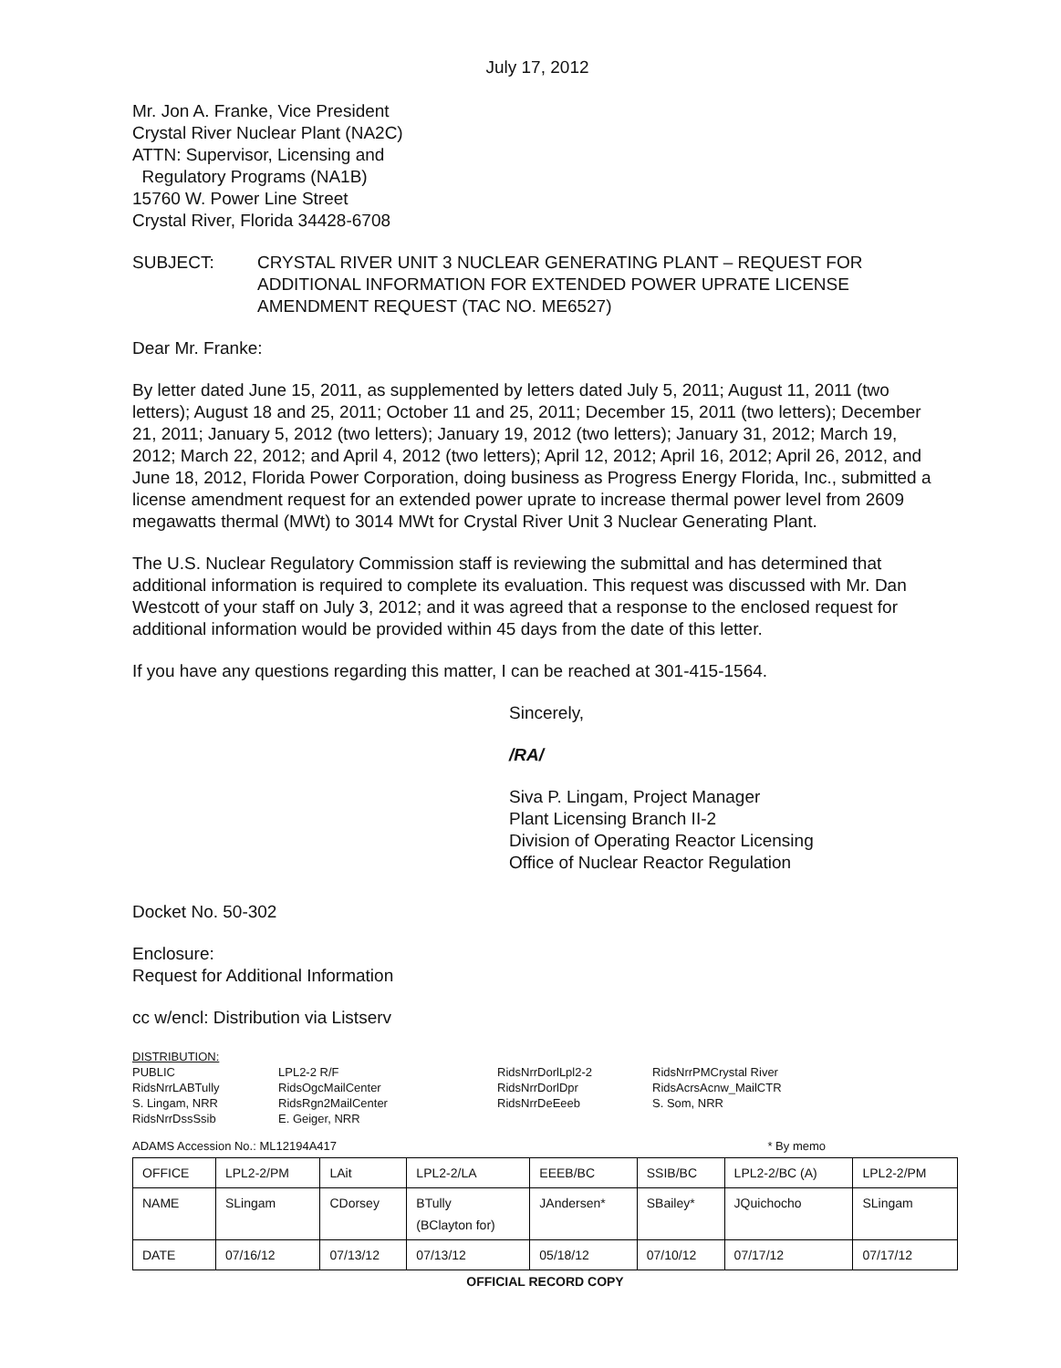July 17, 2012
Mr. Jon A. Franke, Vice President
Crystal River Nuclear Plant (NA2C)
ATTN: Supervisor, Licensing and
Regulatory Programs (NA1B)
15760 W. Power Line Street
Crystal River, Florida 34428-6708
SUBJECT: CRYSTAL RIVER UNIT 3 NUCLEAR GENERATING PLANT – REQUEST FOR ADDITIONAL INFORMATION FOR EXTENDED POWER UPRATE LICENSE AMENDMENT REQUEST (TAC NO. ME6527)
Dear Mr. Franke:
By letter dated June 15, 2011, as supplemented by letters dated July 5, 2011; August 11, 2011 (two letters); August 18 and 25, 2011; October 11 and 25, 2011; December 15, 2011 (two letters); December 21, 2011; January 5, 2012 (two letters); January 19, 2012 (two letters); January 31, 2012; March 19, 2012; March 22, 2012; and April 4, 2012 (two letters); April 12, 2012; April 16, 2012; April 26, 2012, and June 18, 2012, Florida Power Corporation, doing business as Progress Energy Florida, Inc., submitted a license amendment request for an extended power uprate to increase thermal power level from 2609 megawatts thermal (MWt) to 3014 MWt for Crystal River Unit 3 Nuclear Generating Plant.
The U.S. Nuclear Regulatory Commission staff is reviewing the submittal and has determined that additional information is required to complete its evaluation. This request was discussed with Mr. Dan Westcott of your staff on July 3, 2012; and it was agreed that a response to the enclosed request for additional information would be provided within 45 days from the date of this letter.
If you have any questions regarding this matter, I can be reached at 301-415-1564.
Sincerely,
/RA/
Siva P. Lingam, Project Manager
Plant Licensing Branch II-2
Division of Operating Reactor Licensing
Office of Nuclear Reactor Regulation
Docket No. 50-302
Enclosure:
Request for Additional Information
cc w/encl: Distribution via Listserv
DISTRIBUTION:
| PUBLIC RidsNrrLABTully S. Lingam, NRR RidsNrrDssSsib | LPL2-2 R/F RidsOgcMailCenter RidsRgn2MailCenter E. Geiger, NRR | RidsNrrDorlLpl2-2 RidsNrrDorlDpr RidsNrrDeEeeb | RidsNrrPMCrystal River RidsAcrsAcnw_MailCTR S. Som, NRR |
ADAMS Accession No.: ML12194A417 * By memo
| OFFICE | LPL2-2/PM | LAit | LPL2-2/LA | EEEB/BC | SSIB/BC | LPL2-2/BC (A) | LPL2-2/PM |
| NAME | SLingam | CDorsey | BTully (BClayton for) | JAndersen* | SBailey* | JQuichocho | SLingam |
| DATE | 07/16/12 | 07/13/12 | 07/13/12 | 05/18/12 | 07/10/12 | 07/17/12 | 07/17/12 |
OFFICIAL RECORD COPY